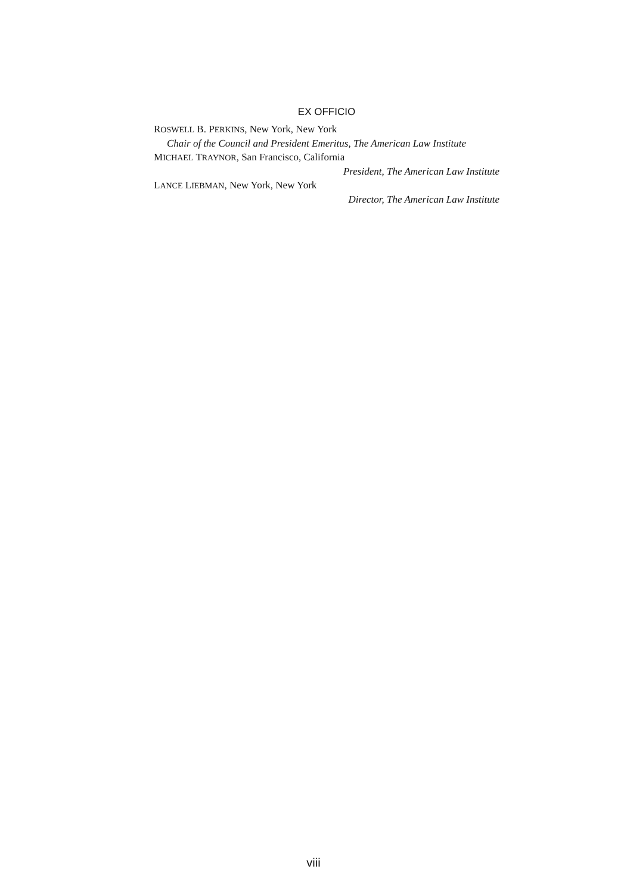EX OFFICIO
ROSWELL B. PERKINS, New York, New York
Chair of the Council and President Emeritus, The American Law Institute
MICHAEL TRAYNOR, San Francisco, California
President, The American Law Institute
LANCE LIEBMAN, New York, New York
Director, The American Law Institute
viii